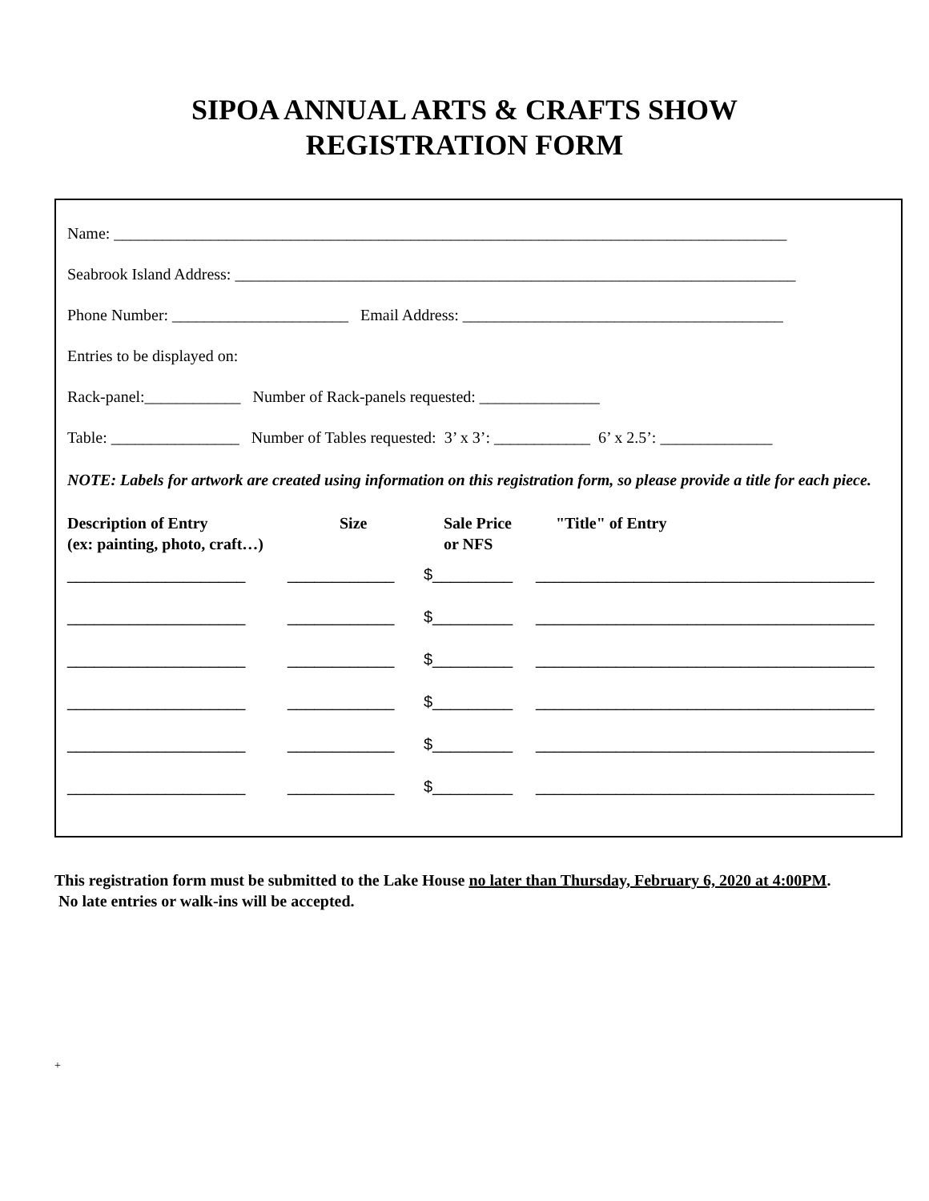SIPOA ANNUAL ARTS & CRAFTS SHOW
REGISTRATION FORM
Name: ____________________________________________________________________________________
Seabrook Island Address: ______________________________________________________________________
Phone Number: ______________________ Email Address: ________________________________________
Entries to be displayed on:
Rack-panel:____________ Number of Rack-panels requested: _______________
Table: ________________ Number of Tables requested: 3’ x 3’: ____________ 6’ x 2.5’: ______________
NOTE: Labels for artwork are created using information on this registration form, so please provide a title for each piece.
Description of Entry
(ex: painting, photo, craft…)
Size Sale Price
or NFS
"Title" of Entry
____________________ ____________ $_________ ______________________________________
____________________ ____________ $_________ ______________________________________
____________________ ____________ $_________ ______________________________________
____________________ ____________ $_________ ______________________________________
____________________ ____________ $_________ ______________________________________
____________________ ____________ $_________ ______________________________________
This registration form must be submitted to the Lake House no later than Thursday, February 6, 2020 at 4:00PM. No late entries or walk-ins will be accepted.
+